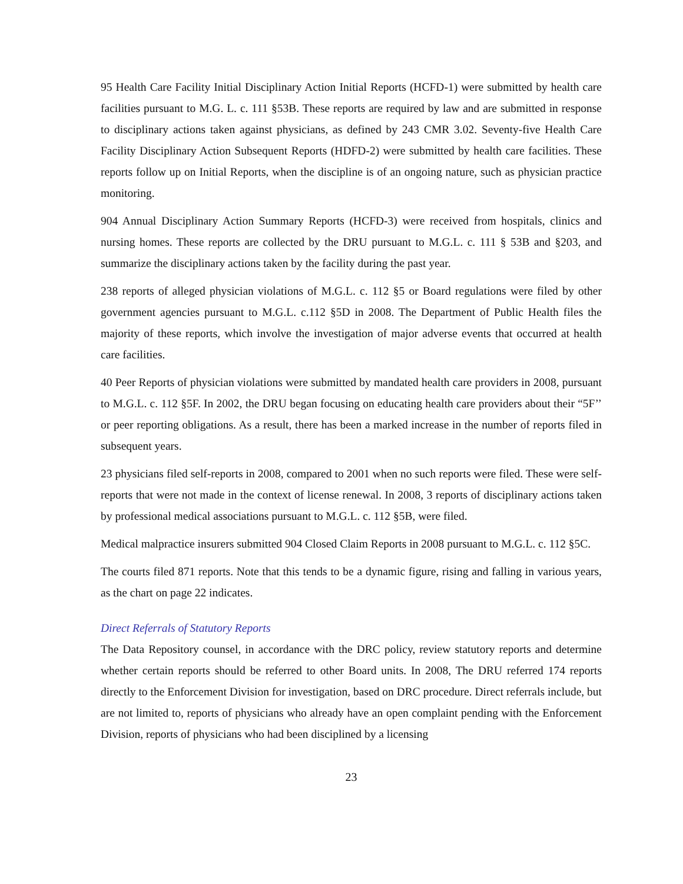95 Health Care Facility Initial Disciplinary Action Initial Reports (HCFD-1) were submitted by health care facilities pursuant to M.G. L. c. 111 §53B. These reports are required by law and are submitted in response to disciplinary actions taken against physicians, as defined by 243 CMR 3.02. Seventy-five Health Care Facility Disciplinary Action Subsequent Reports (HDFD-2) were submitted by health care facilities. These reports follow up on Initial Reports, when the discipline is of an ongoing nature, such as physician practice monitoring.
904 Annual Disciplinary Action Summary Reports (HCFD-3) were received from hospitals, clinics and nursing homes. These reports are collected by the DRU pursuant to M.G.L. c. 111 § 53B and §203, and summarize the disciplinary actions taken by the facility during the past year.
238 reports of alleged physician violations of M.G.L. c. 112 §5 or Board regulations were filed by other government agencies pursuant to M.G.L. c.112 §5D in 2008. The Department of Public Health files the majority of these reports, which involve the investigation of major adverse events that occurred at health care facilities.
40 Peer Reports of physician violations were submitted by mandated health care providers in 2008, pursuant to M.G.L. c. 112 §5F. In 2002, the DRU began focusing on educating health care providers about their “5F’’ or peer reporting obligations. As a result, there has been a marked increase in the number of reports filed in subsequent years.
23 physicians filed self-reports in 2008, compared to 2001 when no such reports were filed. These were self-reports that were not made in the context of license renewal. In 2008, 3 reports of disciplinary actions taken by professional medical associations pursuant to M.G.L. c. 112 §5B, were filed.
Medical malpractice insurers submitted 904 Closed Claim Reports in 2008 pursuant to M.G.L. c. 112 §5C.
The courts filed 871 reports. Note that this tends to be a dynamic figure, rising and falling in various years, as the chart on page 22 indicates.
Direct Referrals of Statutory Reports
The Data Repository counsel, in accordance with the DRC policy, review statutory reports and determine whether certain reports should be referred to other Board units. In 2008, The DRU referred 174 reports directly to the Enforcement Division for investigation, based on DRC procedure. Direct referrals include, but are not limited to, reports of physicians who already have an open complaint pending with the Enforcement Division, reports of physicians who had been disciplined by a licensing
23